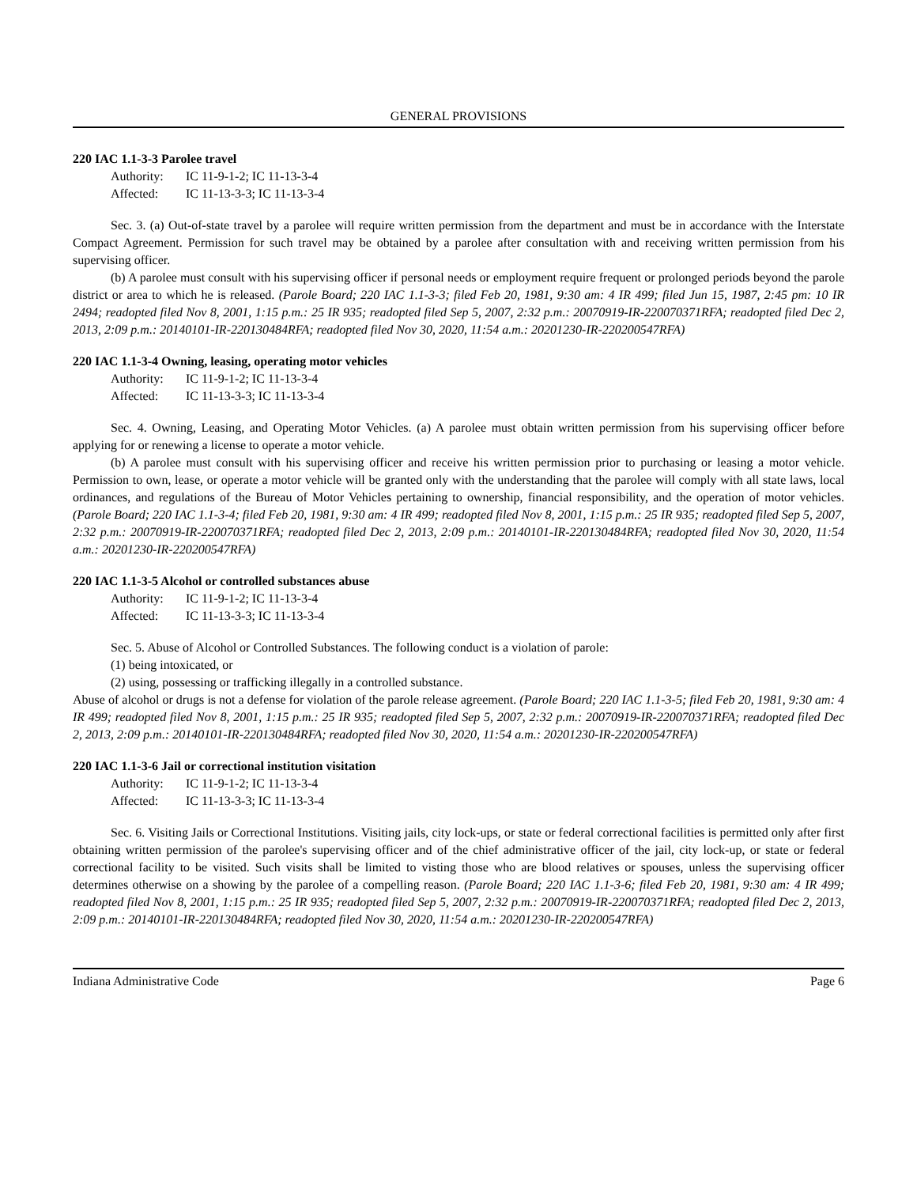GENERAL PROVISIONS
220 IAC 1.1-3-3 Parolee travel
Authority: IC 11-9-1-2; IC 11-13-3-4
Affected: IC 11-13-3-3; IC 11-13-3-4
Sec. 3. (a) Out-of-state travel by a parolee will require written permission from the department and must be in accordance with the Interstate Compact Agreement. Permission for such travel may be obtained by a parolee after consultation with and receiving written permission from his supervising officer.
(b) A parolee must consult with his supervising officer if personal needs or employment require frequent or prolonged periods beyond the parole district or area to which he is released. (Parole Board; 220 IAC 1.1-3-3; filed Feb 20, 1981, 9:30 am: 4 IR 499; filed Jun 15, 1987, 2:45 pm: 10 IR 2494; readopted filed Nov 8, 2001, 1:15 p.m.: 25 IR 935; readopted filed Sep 5, 2007, 2:32 p.m.: 20070919-IR-220070371RFA; readopted filed Dec 2, 2013, 2:09 p.m.: 20140101-IR-220130484RFA; readopted filed Nov 30, 2020, 11:54 a.m.: 20201230-IR-220200547RFA)
220 IAC 1.1-3-4 Owning, leasing, operating motor vehicles
Authority: IC 11-9-1-2; IC 11-13-3-4
Affected: IC 11-13-3-3; IC 11-13-3-4
Sec. 4. Owning, Leasing, and Operating Motor Vehicles. (a) A parolee must obtain written permission from his supervising officer before applying for or renewing a license to operate a motor vehicle.
(b) A parolee must consult with his supervising officer and receive his written permission prior to purchasing or leasing a motor vehicle. Permission to own, lease, or operate a motor vehicle will be granted only with the understanding that the parolee will comply with all state laws, local ordinances, and regulations of the Bureau of Motor Vehicles pertaining to ownership, financial responsibility, and the operation of motor vehicles. (Parole Board; 220 IAC 1.1-3-4; filed Feb 20, 1981, 9:30 am: 4 IR 499; readopted filed Nov 8, 2001, 1:15 p.m.: 25 IR 935; readopted filed Sep 5, 2007, 2:32 p.m.: 20070919-IR-220070371RFA; readopted filed Dec 2, 2013, 2:09 p.m.: 20140101-IR-220130484RFA; readopted filed Nov 30, 2020, 11:54 a.m.: 20201230-IR-220200547RFA)
220 IAC 1.1-3-5 Alcohol or controlled substances abuse
Authority: IC 11-9-1-2; IC 11-13-3-4
Affected: IC 11-13-3-3; IC 11-13-3-4
Sec. 5. Abuse of Alcohol or Controlled Substances. The following conduct is a violation of parole:
(1) being intoxicated, or
(2) using, possessing or trafficking illegally in a controlled substance.
Abuse of alcohol or drugs is not a defense for violation of the parole release agreement. (Parole Board; 220 IAC 1.1-3-5; filed Feb 20, 1981, 9:30 am: 4 IR 499; readopted filed Nov 8, 2001, 1:15 p.m.: 25 IR 935; readopted filed Sep 5, 2007, 2:32 p.m.: 20070919-IR-220070371RFA; readopted filed Dec 2, 2013, 2:09 p.m.: 20140101-IR-220130484RFA; readopted filed Nov 30, 2020, 11:54 a.m.: 20201230-IR-220200547RFA)
220 IAC 1.1-3-6 Jail or correctional institution visitation
Authority: IC 11-9-1-2; IC 11-13-3-4
Affected: IC 11-13-3-3; IC 11-13-3-4
Sec. 6. Visiting Jails or Correctional Institutions. Visiting jails, city lock-ups, or state or federal correctional facilities is permitted only after first obtaining written permission of the parolee's supervising officer and of the chief administrative officer of the jail, city lock-up, or state or federal correctional facility to be visited. Such visits shall be limited to visting those who are blood relatives or spouses, unless the supervising officer determines otherwise on a showing by the parolee of a compelling reason. (Parole Board; 220 IAC 1.1-3-6; filed Feb 20, 1981, 9:30 am: 4 IR 499; readopted filed Nov 8, 2001, 1:15 p.m.: 25 IR 935; readopted filed Sep 5, 2007, 2:32 p.m.: 20070919-IR-220070371RFA; readopted filed Dec 2, 2013, 2:09 p.m.: 20140101-IR-220130484RFA; readopted filed Nov 30, 2020, 11:54 a.m.: 20201230-IR-220200547RFA)
Indiana Administrative Code Page 6